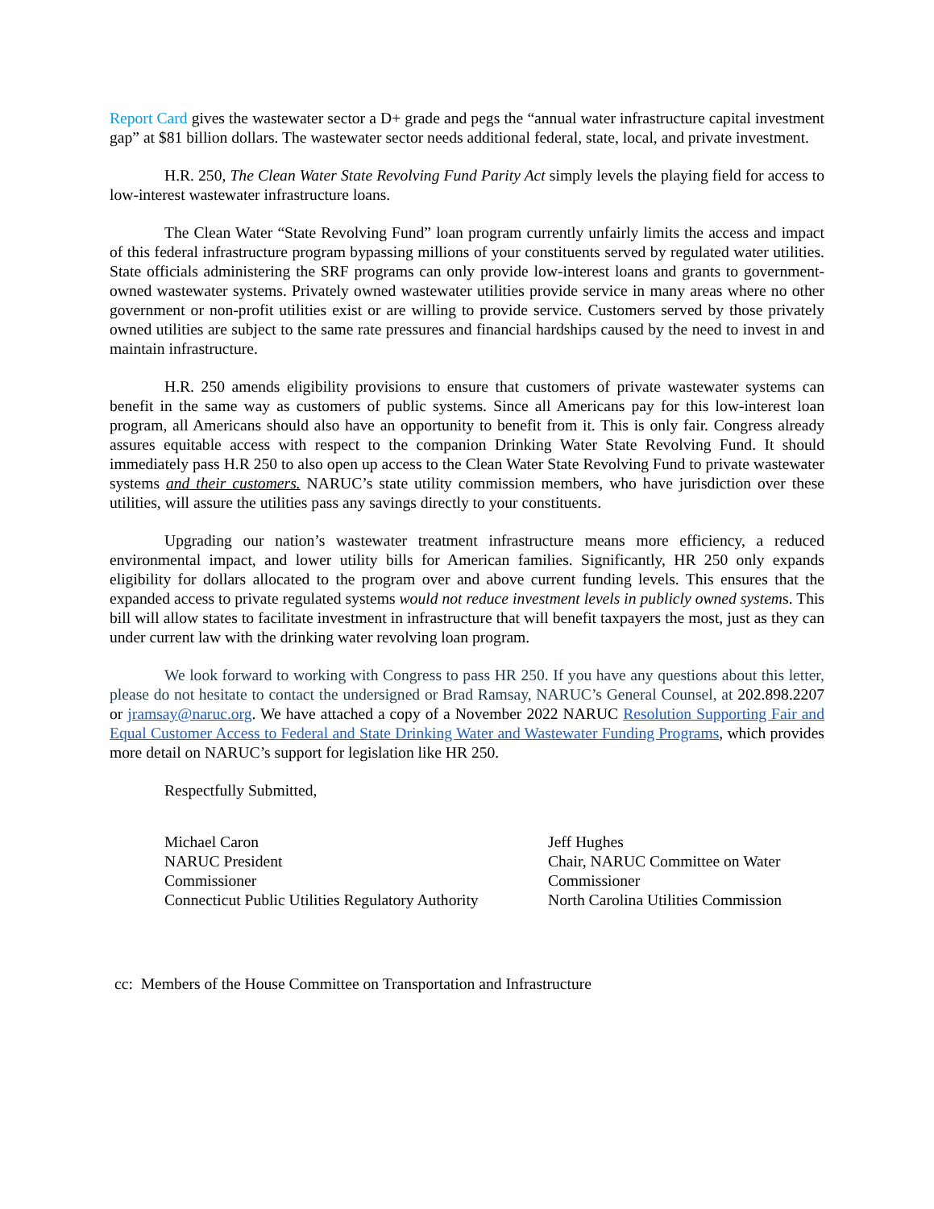Report Card gives the wastewater sector a D+ grade and pegs the “annual water infrastructure capital investment gap” at $81 billion dollars. The wastewater sector needs additional federal, state, local, and private investment.
H.R. 250, The Clean Water State Revolving Fund Parity Act simply levels the playing field for access to low-interest wastewater infrastructure loans.
The Clean Water “State Revolving Fund” loan program currently unfairly limits the access and impact of this federal infrastructure program bypassing millions of your constituents served by regulated water utilities. State officials administering the SRF programs can only provide low-interest loans and grants to government-owned wastewater systems. Privately owned wastewater utilities provide service in many areas where no other government or non-profit utilities exist or are willing to provide service. Customers served by those privately owned utilities are subject to the same rate pressures and financial hardships caused by the need to invest in and maintain infrastructure.
H.R. 250 amends eligibility provisions to ensure that customers of private wastewater systems can benefit in the same way as customers of public systems. Since all Americans pay for this low-interest loan program, all Americans should also have an opportunity to benefit from it. This is only fair. Congress already assures equitable access with respect to the companion Drinking Water State Revolving Fund. It should immediately pass H.R 250 to also open up access to the Clean Water State Revolving Fund to private wastewater systems and their customers. NARUC’s state utility commission members, who have jurisdiction over these utilities, will assure the utilities pass any savings directly to your constituents.
Upgrading our nation’s wastewater treatment infrastructure means more efficiency, a reduced environmental impact, and lower utility bills for American families. Significantly, HR 250 only expands eligibility for dollars allocated to the program over and above current funding levels. This ensures that the expanded access to private regulated systems would not reduce investment levels in publicly owned systems. This bill will allow states to facilitate investment in infrastructure that will benefit taxpayers the most, just as they can under current law with the drinking water revolving loan program.
We look forward to working with Congress to pass HR 250. If you have any questions about this letter, please do not hesitate to contact the undersigned or Brad Ramsay, NARUC’s General Counsel, at 202.898.2207 or jramsay@naruc.org. We have attached a copy of a November 2022 NARUC Resolution Supporting Fair and Equal Customer Access to Federal and State Drinking Water and Wastewater Funding Programs, which provides more detail on NARUC’s support for legislation like HR 250.
Respectfully Submitted,
Michael Caron
NARUC President
Commissioner
Connecticut Public Utilities Regulatory Authority
Jeff Hughes
Chair, NARUC Committee on Water
Commissioner
North Carolina Utilities Commission
cc: Members of the House Committee on Transportation and Infrastructure